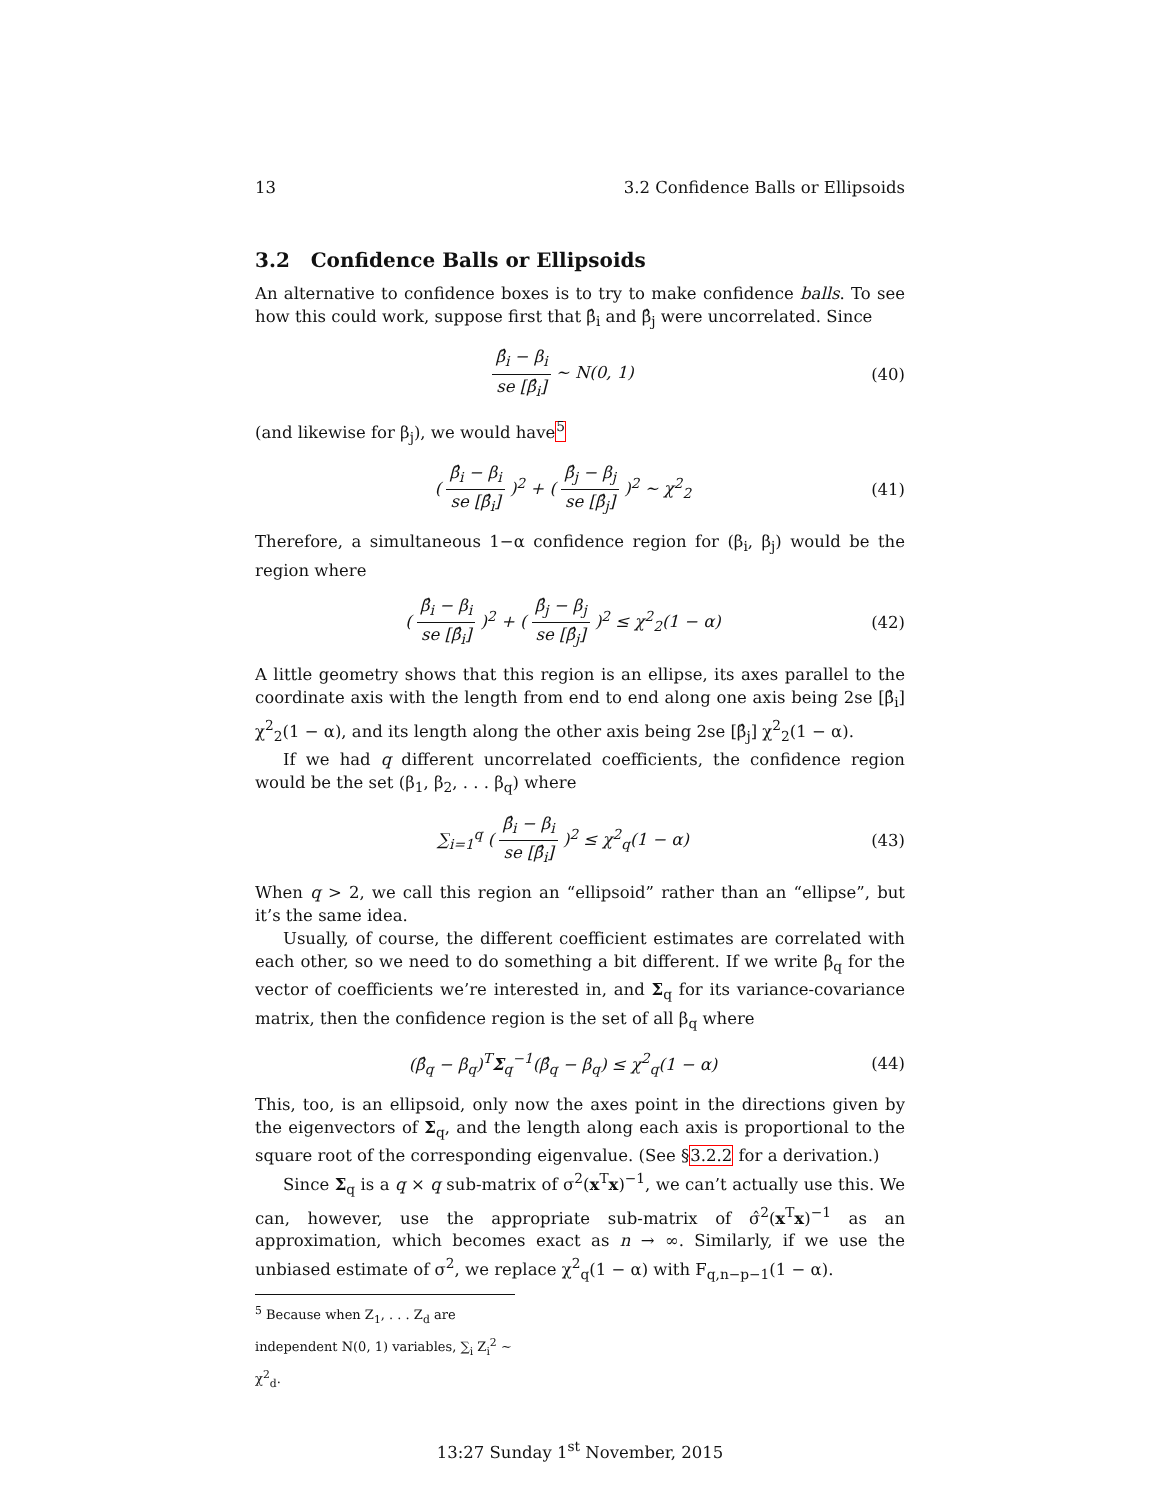13 3.2 Confidence Balls or Ellipsoids
3.2 Confidence Balls or Ellipsoids
An alternative to confidence boxes is to try to make confidence balls. To see how this could work, suppose first that β̂<sub>i</sub> and β̂<sub>j</sub> were uncorrelated. Since
β̂<sub>i</sub> − β<sub>i</sub> se [β̂<sub>i</sub>] ∼ N(0, 1) (40)
(and likewise for β<sub>j</sub>), we would have<sup>5</sup>
( β̂<sub>i</sub> − β<sub>i</sub> se [β̂<sub>i</sub>] )<sup>2</sup> + ( β̂<sub>j</sub> − β<sub>j</sub> se [β̂<sub>j</sub>] )<sup>2</sup> ∼ χ<sup>2</sup><sub>2</sub> (41)
Therefore, a simultaneous 1−α confidence region for (β<sub>i</sub>, β<sub>j</sub>) would be the region where
( β̂<sub>i</sub> − β<sub>i</sub> se [β̂<sub>i</sub>] )<sup>2</sup> + ( β̂<sub>j</sub> − β<sub>j</sub> se [β̂<sub>j</sub>] )<sup>2</sup> ≤ χ<sup>2</sup><sub>2</sub>(1 − α) (42)
A little geometry shows that this region is an ellipse, its axes parallel to the coordinate axis with the length from end to end along one axis being 2se [β̂<sub>i</sub>] χ<sup>2</sup><sub>2</sub>(1 − α), and its length along the other axis being 2se [β̂<sub>j</sub>] χ<sup>2</sup><sub>2</sub>(1 − α).
If we had q different uncorrelated coefficients, the confidence region would be the set (β<sub>1</sub>, β<sub>2</sub>, . . . β<sub>q</sub>) where
∑<sub>i=1</sub><sup>q</sup> ( β̂<sub>i</sub> − β<sub>i</sub> se [β̂<sub>i</sub>] )<sup>2</sup> ≤ χ<sup>2</sup><sub>q</sub>(1 − α) (43)
When q > 2, we call this region an “ellipsoid” rather than an “ellipse”, but it’s the same idea.
Usually, of course, the different coefficient estimates are correlated with each other, so we need to do something a bit different. If we write β<sub>q</sub> for the vector of coefficients we’re interested in, and Σ<sub>q</sub> for its variance-covariance matrix, then the confidence region is the set of all β<sub>q</sub> where
(β̂<sub>q</sub> − β<sub>q</sub>)<sup>T</sup>Σ<sub>q</sub><sup>−1</sup>(β̂<sub>q</sub> − β<sub>q</sub>) ≤ χ<sup>2</sup><sub>q</sub>(1 − α) (44)
This, too, is an ellipsoid, only now the axes point in the directions given by the eigenvectors of Σ<sub>q</sub>, and the length along each axis is proportional to the square root of the corresponding eigenvalue. (See §3.2.2 for a derivation.)
Since Σ<sub>q</sub> is a q × q sub-matrix of σ<sup>2</sup>(x<sup>T</sup>x)<sup>−1</sup>, we can’t actually use this. We can, however, use the appropriate sub-matrix of σ̂<sup>2</sup>(x<sup>T</sup>x)<sup>−1</sup> as an approximation, which becomes exact as n → ∞. Similarly, if we use the unbiased estimate of σ<sup>2</sup>, we replace χ<sup>2</sup><sub>q</sub>(1 − α) with F<sub>q,n−p−1</sub>(1 − α).
<sup>5</sup> Because when Z<sub>1</sub>, . . . Z<sub>d</sub> are independent N(0, 1) variables, ∑<sub>i</sub> Z<sub>i</sub><sup>2</sup> ∼ χ<sup>2</sup><sub>d</sub>.
13:27 Sunday 1<sup>st</sup> November, 2015